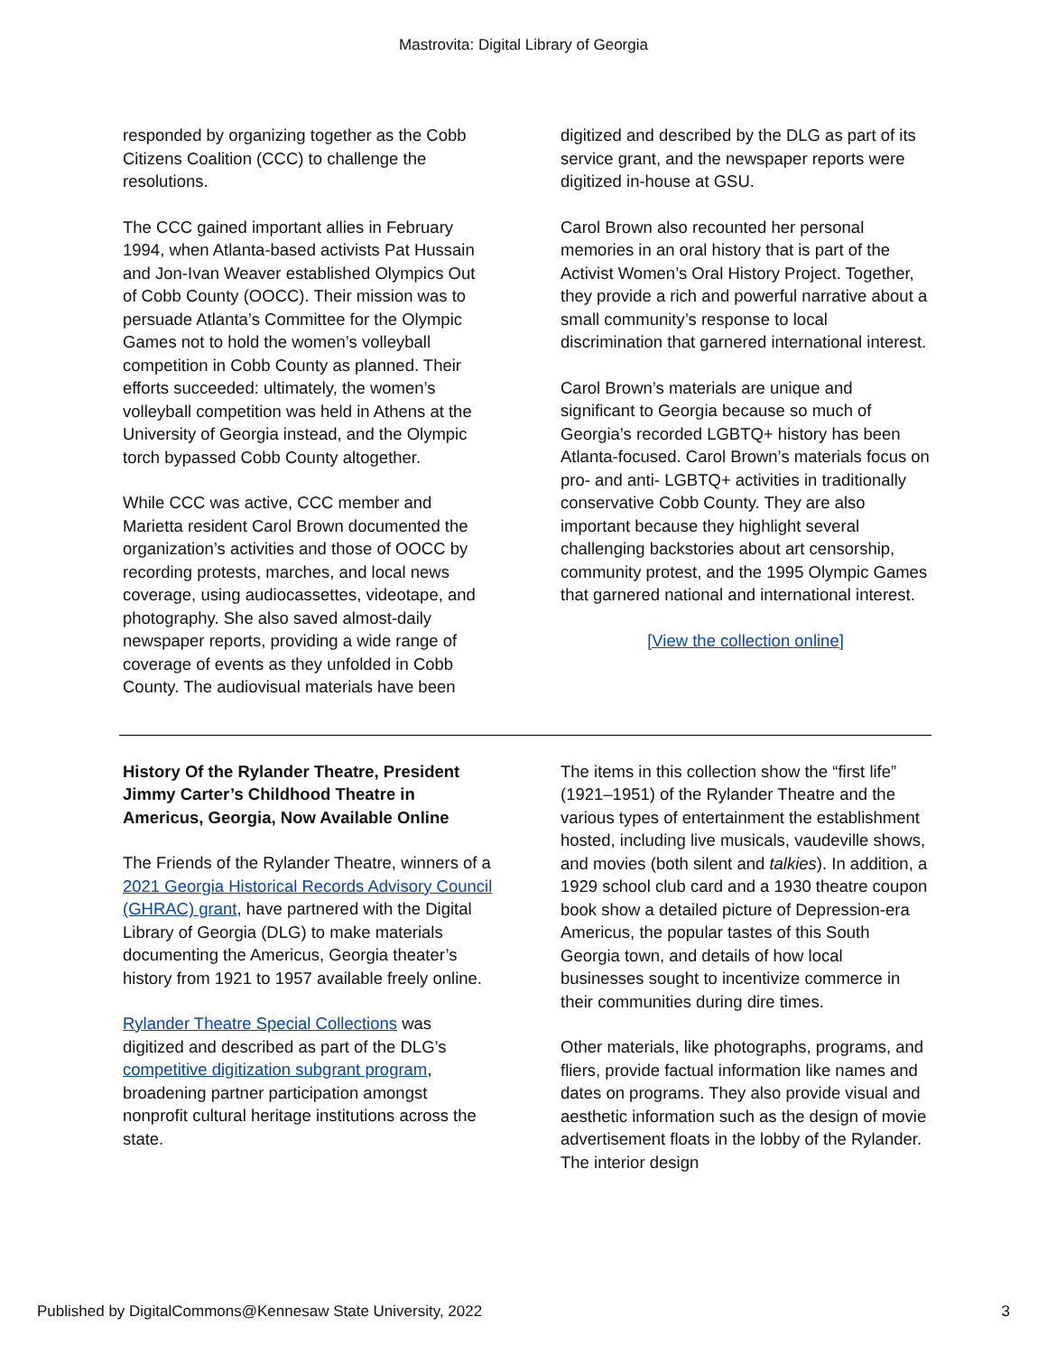Mastrovita: Digital Library of Georgia
responded by organizing together as the Cobb Citizens Coalition (CCC) to challenge the resolutions.
The CCC gained important allies in February 1994, when Atlanta-based activists Pat Hussain and Jon-Ivan Weaver established Olympics Out of Cobb County (OOCC). Their mission was to persuade Atlanta’s Committee for the Olympic Games not to hold the women’s volleyball competition in Cobb County as planned. Their efforts succeeded: ultimately, the women’s volleyball competition was held in Athens at the University of Georgia instead, and the Olympic torch bypassed Cobb County altogether.
While CCC was active, CCC member and Marietta resident Carol Brown documented the organization’s activities and those of OOCC by recording protests, marches, and local news coverage, using audiocassettes, videotape, and photography. She also saved almost-daily newspaper reports, providing a wide range of coverage of events as they unfolded in Cobb County. The audiovisual materials have been
digitized and described by the DLG as part of its service grant, and the newspaper reports were digitized in-house at GSU.
Carol Brown also recounted her personal memories in an oral history that is part of the Activist Women’s Oral History Project. Together, they provide a rich and powerful narrative about a small community’s response to local discrimination that garnered international interest.
Carol Brown’s materials are unique and significant to Georgia because so much of Georgia’s recorded LGBTQ+ history has been Atlanta-focused. Carol Brown’s materials focus on pro- and anti- LGBTQ+ activities in traditionally conservative Cobb County. They are also important because they highlight several challenging backstories about art censorship, community protest, and the 1995 Olympic Games that garnered national and international interest.
[View the collection online]
History Of the Rylander Theatre, President Jimmy Carter’s Childhood Theatre in Americus, Georgia, Now Available Online
The Friends of the Rylander Theatre, winners of a 2021 Georgia Historical Records Advisory Council (GHRAC) grant, have partnered with the Digital Library of Georgia (DLG) to make materials documenting the Americus, Georgia theater’s history from 1921 to 1957 available freely online.
Rylander Theatre Special Collections was digitized and described as part of the DLG’s competitive digitization subgrant program, broadening partner participation amongst nonprofit cultural heritage institutions across the state.
The items in this collection show the “first life” (1921–1951) of the Rylander Theatre and the various types of entertainment the establishment hosted, including live musicals, vaudeville shows, and movies (both silent and talkies). In addition, a 1929 school club card and a 1930 theatre coupon book show a detailed picture of Depression-era Americus, the popular tastes of this South Georgia town, and details of how local businesses sought to incentivize commerce in their communities during dire times.
Other materials, like photographs, programs, and fliers, provide factual information like names and dates on programs. They also provide visual and aesthetic information such as the design of movie advertisement floats in the lobby of the Rylander. The interior design
Published by DigitalCommons@Kennesaw State University, 2022 3